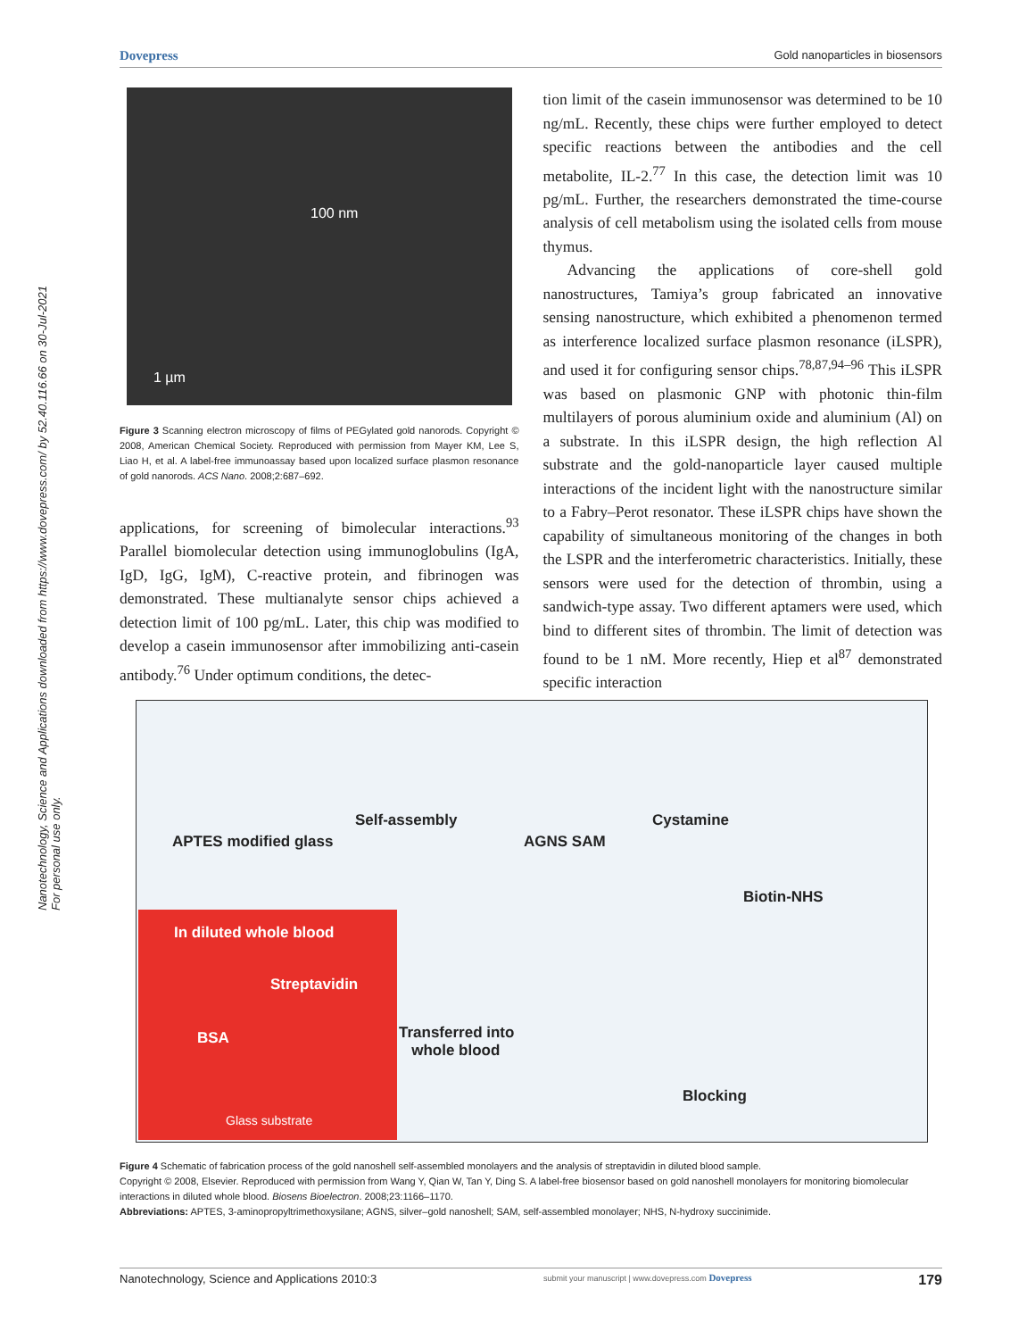Dovepress Gold nanoparticles in biosensors
Nanotechnology, Science and Applications downloaded from https://www.dovepress.com/ by 52.40.116.66 on 30-Jul-2021
For personal use only.
100 nm
1 µm
Figure 3 Scanning electron microscopy of films of PEGylated gold nanorods. Copyright © 2008, American Chemical Society. Reproduced with permission from Mayer KM, Lee S, Liao H, et al. A label-free immunoassay based upon localized surface plasmon resonance of gold nanorods. ACS Nano. 2008;2:687–692.
applications, for screening of bimolecular interactions.<sup>93</sup> Parallel biomolecular detection using immunoglobulins (IgA, IgD, IgG, IgM), C-reactive protein, and fibrinogen was demonstrated. These multianalyte sensor chips achieved a detection limit of 100 pg/mL. Later, this chip was modified to develop a casein immunosensor after immobilizing anti-casein antibody.<sup>76</sup> Under optimum conditions, the detec-
tion limit of the casein immunosensor was determined to be 10 ng/mL. Recently, these chips were further employed to detect specific reactions between the antibodies and the cell metabolite, IL-2.<sup>77</sup> In this case, the detection limit was 10 pg/mL. Further, the researchers demonstrated the time-course analysis of cell metabolism using the isolated cells from mouse thymus.
Advancing the applications of core-shell gold nanostructures, Tamiya’s group fabricated an innovative sensing nanostructure, which exhibited a phenomenon termed as interference localized surface plasmon resonance (iLSPR), and used it for configuring sensor chips.<sup>78,87,94–96</sup> This iLSPR was based on plasmonic GNP with photonic thin-film multilayers of porous aluminium oxide and aluminium (Al) on a substrate. In this iLSPR design, the high reflection Al substrate and the gold-nanoparticle layer caused multiple interactions of the incident light with the nanostructure similar to a Fabry–Perot resonator. These iLSPR chips have shown the capability of simultaneous monitoring of the changes in both the LSPR and the interferometric characteristics. Initially, these sensors were used for the detection of thrombin, using a sandwich-type assay. Two different aptamers were used, which bind to different sites of thrombin. The limit of detection was found to be 1 nM. More recently, Hiep et al<sup>87</sup> demonstrated specific interaction
APTES modified glass
Self-assembly
AGNS SAM
Cystamine
Biotin-NHS
In diluted whole blood
Streptavidin
BSA Transferred into
whole blood
Blocking
Glass substrate
Figure 4 Schematic of fabrication process of the gold nanoshell self-assembled monolayers and the analysis of streptavidin in diluted blood sample.
Copyright © 2008, Elsevier. Reproduced with permission from Wang Y, Qian W, Tan Y, Ding S. A label-free biosensor based on gold nanoshell monolayers for monitoring biomolecular interactions in diluted whole blood. Biosens Bioelectron. 2008;23:1166–1170.
Abbreviations: APTES, 3-aminopropyltrimethoxysilane; AGNS, silver–gold nanoshell; SAM, self-assembled monolayer; NHS, N-hydroxy succinimide.
Nanotechnology, Science and Applications 2010:3 submit your manuscript | www.dovepress.com Dovepress 179